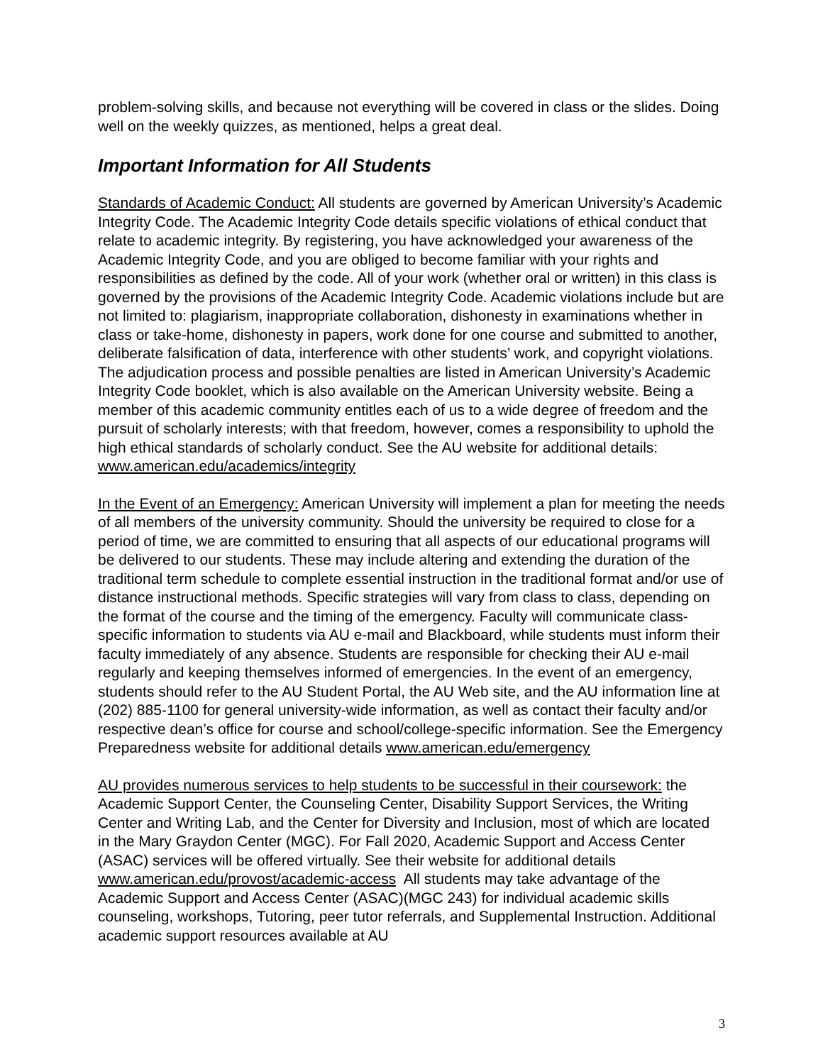problem-solving skills, and because not everything will be covered in class or the slides. Doing well on the weekly quizzes, as mentioned, helps a great deal.
Important Information for All Students
Standards of Academic Conduct: All students are governed by American University’s Academic Integrity Code. The Academic Integrity Code details specific violations of ethical conduct that relate to academic integrity. By registering, you have acknowledged your awareness of the Academic Integrity Code, and you are obliged to become familiar with your rights and responsibilities as defined by the code. All of your work (whether oral or written) in this class is governed by the provisions of the Academic Integrity Code. Academic violations include but are not limited to: plagiarism, inappropriate collaboration, dishonesty in examinations whether in class or take-home, dishonesty in papers, work done for one course and submitted to another, deliberate falsification of data, interference with other students’ work, and copyright violations. The adjudication process and possible penalties are listed in American University’s Academic Integrity Code booklet, which is also available on the American University website. Being a member of this academic community entitles each of us to a wide degree of freedom and the pursuit of scholarly interests; with that freedom, however, comes a responsibility to uphold the high ethical standards of scholarly conduct. See the AU website for additional details: www.american.edu/academics/integrity
In the Event of an Emergency: American University will implement a plan for meeting the needs of all members of the university community. Should the university be required to close for a period of time, we are committed to ensuring that all aspects of our educational programs will be delivered to our students. These may include altering and extending the duration of the traditional term schedule to complete essential instruction in the traditional format and/or use of distance instructional methods. Specific strategies will vary from class to class, depending on the format of the course and the timing of the emergency. Faculty will communicate class-specific information to students via AU e-mail and Blackboard, while students must inform their faculty immediately of any absence. Students are responsible for checking their AU e-mail regularly and keeping themselves informed of emergencies. In the event of an emergency, students should refer to the AU Student Portal, the AU Web site, and the AU information line at (202) 885-1100 for general university-wide information, as well as contact their faculty and/or respective dean’s office for course and school/college-specific information. See the Emergency Preparedness website for additional details www.american.edu/emergency
AU provides numerous services to help students to be successful in their coursework: the Academic Support Center, the Counseling Center, Disability Support Services, the Writing Center and Writing Lab, and the Center for Diversity and Inclusion, most of which are located in the Mary Graydon Center (MGC). For Fall 2020, Academic Support and Access Center (ASAC) services will be offered virtually. See their website for additional details www.american.edu/provost/academic-access All students may take advantage of the Academic Support and Access Center (ASAC)(MGC 243) for individual academic skills counseling, workshops, Tutoring, peer tutor referrals, and Supplemental Instruction. Additional academic support resources available at AU
3